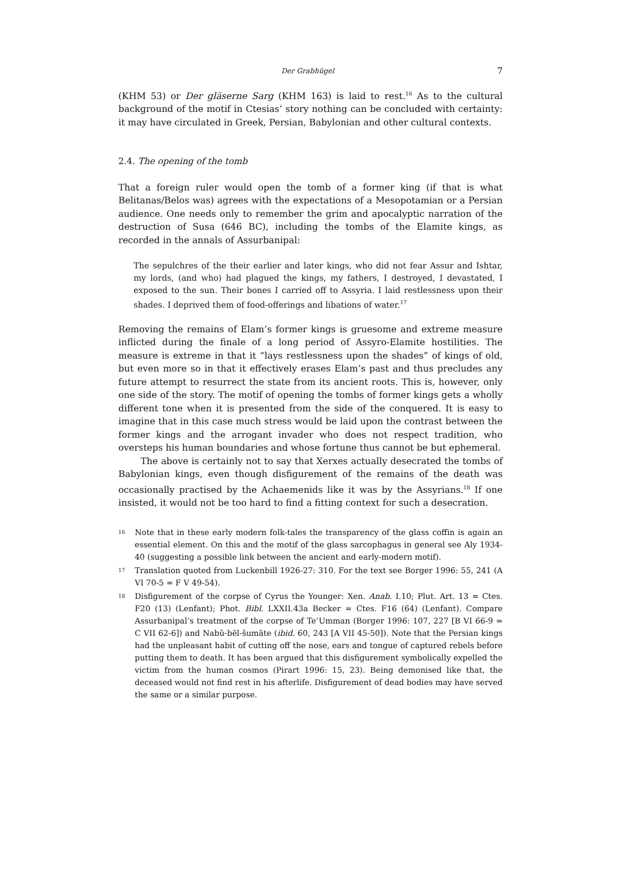Der Grabhügel 7
(KHM 53) or Der gläserne Sarg (KHM 163) is laid to rest.<sup>16</sup> As to the cultural background of the motif in Ctesias’ story nothing can be concluded with certainty: it may have circulated in Greek, Persian, Babylonian and other cultural contexts.
2.4. The opening of the tomb
That a foreign ruler would open the tomb of a former king (if that is what Belitanas/Belos was) agrees with the expectations of a Mesopotamian or a Persian audience. One needs only to remember the grim and apocalyptic narration of the destruction of Susa (646 BC), including the tombs of the Elamite kings, as recorded in the annals of Assurbanipal:
The sepulchres of the their earlier and later kings, who did not fear Assur and Ishtar, my lords, (and who) had plagued the kings, my fathers, I destroyed, I devastated, I exposed to the sun. Their bones I carried off to Assyria. I laid restlessness upon their shades. I deprived them of food-offerings and libations of water.<sup>17</sup>
Removing the remains of Elam’s former kings is gruesome and extreme measure inflicted during the finale of a long period of Assyro-Elamite hostilities. The measure is extreme in that it “lays restlessness upon the shades” of kings of old, but even more so in that it effectively erases Elam’s past and thus precludes any future attempt to resurrect the state from its ancient roots. This is, however, only one side of the story. The motif of opening the tombs of former kings gets a wholly different tone when it is presented from the side of the conquered. It is easy to imagine that in this case much stress would be laid upon the contrast between the former kings and the arrogant invader who does not respect tradition, who oversteps his human boundaries and whose fortune thus cannot be but ephemeral.
The above is certainly not to say that Xerxes actually desecrated the tombs of Babylonian kings, even though disfigurement of the remains of the death was occasionally practised by the Achaemenids like it was by the Assyrians.<sup>18</sup> If one insisted, it would not be too hard to find a fitting context for such a desecration.
<sup>16</sup>
Note that in these early modern folk-tales the transparency of the glass coffin is again an essential element. On this and the motif of the glass sarcophagus in general see Aly 1934-40 (suggesting a possible link between the ancient and early-modern motif).
<sup>17</sup>
Translation quoted from Luckenbill 1926-27: 310. For the text see Borger 1996: 55, 241 (A VI 70-5 = F V 49-54).
<sup>18</sup>
Disfigurement of the corpse of Cyrus the Younger: Xen. Anab. I.10; Plut. Art. 13 = Ctes. F20 (13) (Lenfant); Phot. Bibl. LXXII.43a Becker = Ctes. F16 (64) (Lenfant). Compare Assurbanipal’s treatment of the corpse of Te’Umman (Borger 1996: 107, 227 [B VI 66-9 = C VII 62-6]) and Nabû-bēl-šumāte (ibid. 60, 243 [A VII 45-50]). Note that the Persian kings had the unpleasant habit of cutting off the nose, ears and tongue of captured rebels before putting them to death. It has been argued that this disfigurement symbolically expelled the victim from the human cosmos (Pirart 1996: 15, 23). Being demonised like that, the deceased would not find rest in his afterlife. Disfigurement of dead bodies may have served the same or a similar purpose.